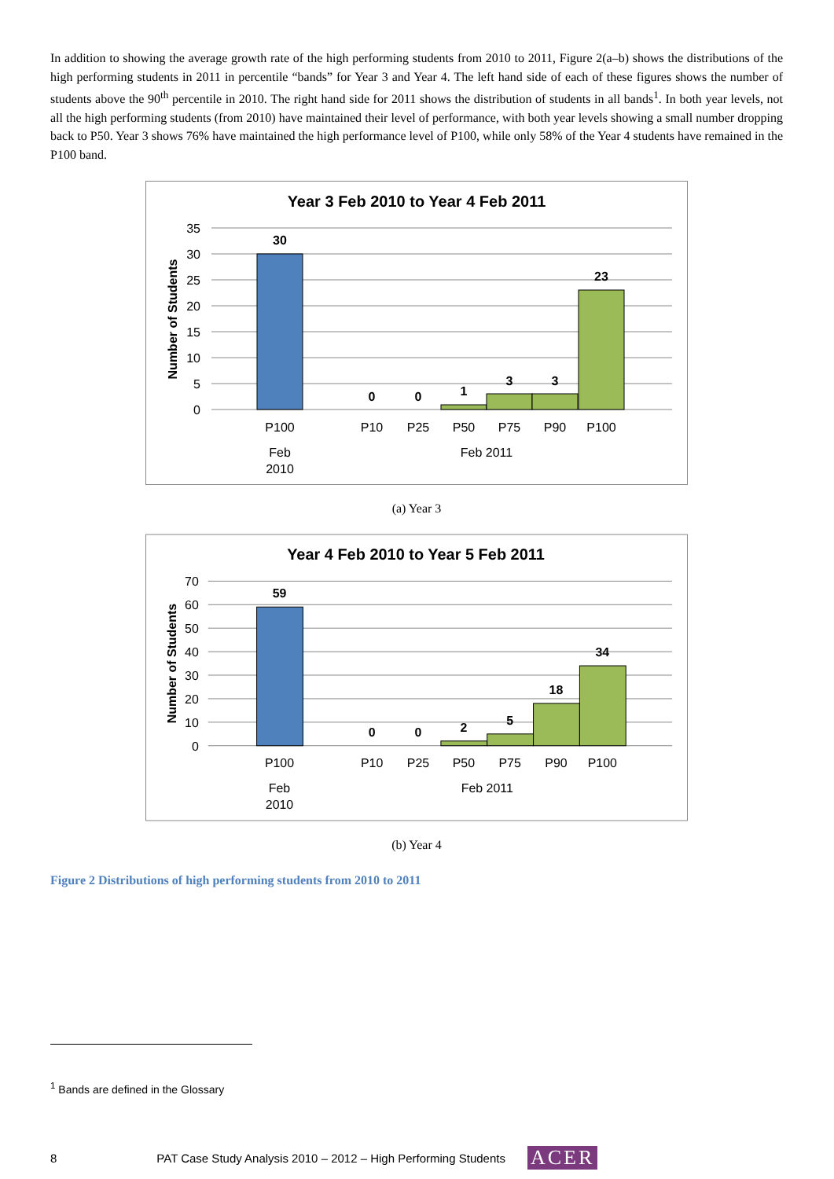In addition to showing the average growth rate of the high performing students from 2010 to 2011, Figure 2(a–b) shows the distributions of the high performing students in 2011 in percentile “bands” for Year 3 and Year 4. The left hand side of each of these figures shows the number of students above the 90<sup>th</sup> percentile in 2010. The right hand side for 2011 shows the distribution of students in all bands<sup>1</sup>. In both year levels, not all the high performing students (from 2010) have maintained their level of performance, with both year levels showing a small number dropping back to P50. Year 3 shows 76% have maintained the high performance level of P100, while only 58% of the Year 4 students have remained in the P100 band.
Year 3 Feb 2010 to Year 4 Feb 2011
35
30
25
20
15
10
5
0
Number of Students
30
0
0
1
3
3
23
P100
P10
P25
P50
P75
P90
P100
Feb
2010
Feb 2011
(a) Year 3
Year 4 Feb 2010 to Year 5 Feb 2011
70
60
50
40
30
20
10
0
Number of Students
59
0
0
2
5
18
34
P100
P10
P25
P50
P75
P90
P100
Feb
2010
Feb 2011
(b) Year 4
Figure 2 Distributions of high performing students from 2010 to 2011
<sup>1</sup> Bands are defined in the Glossary
8 PAT Case Study Analysis 2010 – 2012 – High Performing Students ACER